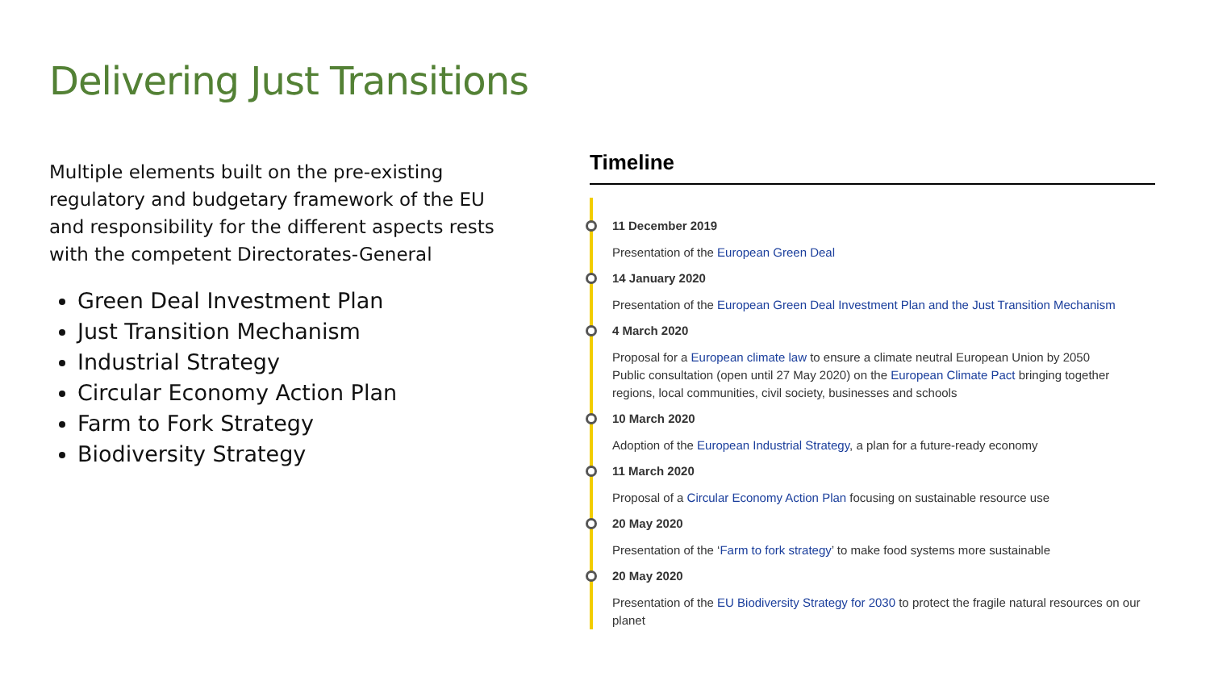Delivering Just Transitions
Multiple elements built on the pre-existing regulatory and budgetary framework of the EU and responsibility for the different aspects rests with the competent Directorates-General
Green Deal Investment Plan
Just Transition Mechanism
Industrial Strategy
Circular Economy Action Plan
Farm to Fork Strategy
Biodiversity Strategy
Timeline
11 December 2019
Presentation of the European Green Deal
14 January 2020
Presentation of the European Green Deal Investment Plan and the Just Transition Mechanism
4 March 2020
Proposal for a European climate law to ensure a climate neutral European Union by 2050
Public consultation (open until 27 May 2020) on the European Climate Pact bringing together regions, local communities, civil society, businesses and schools
10 March 2020
Adoption of the European Industrial Strategy, a plan for a future-ready economy
11 March 2020
Proposal of a Circular Economy Action Plan focusing on sustainable resource use
20 May 2020
Presentation of the ‘Farm to fork strategy’ to make food systems more sustainable
20 May 2020
Presentation of the EU Biodiversity Strategy for 2030 to protect the fragile natural resources on our planet